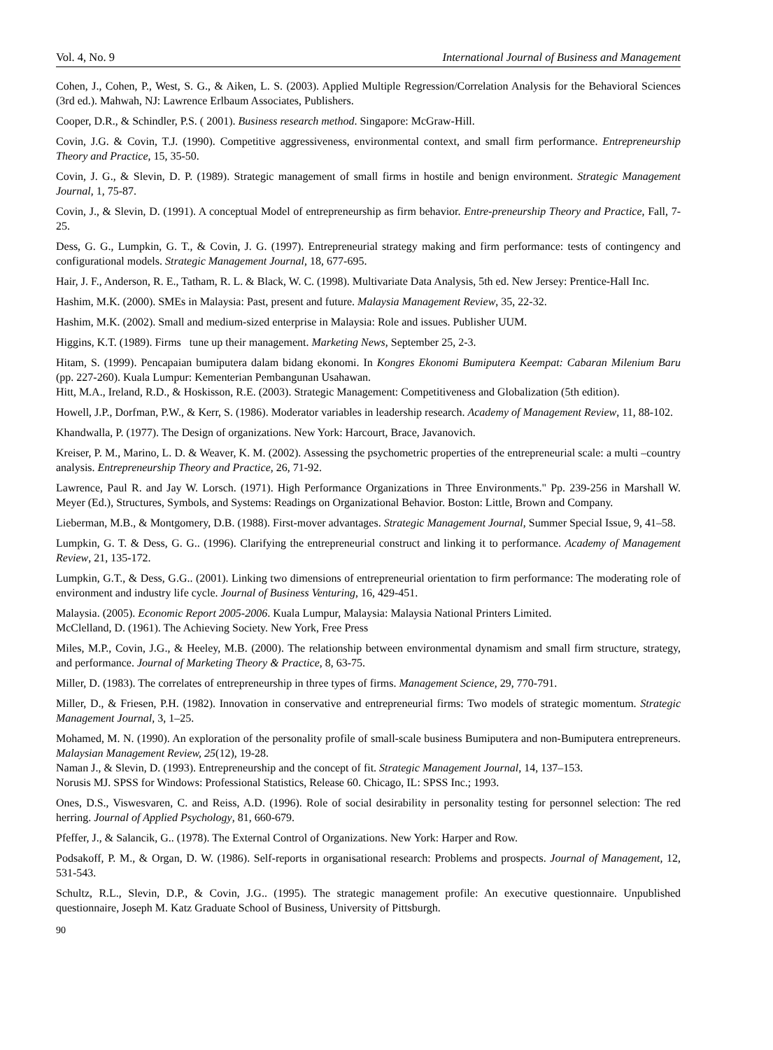Vol. 4, No. 9 International Journal of Business and Management
Cohen, J., Cohen, P., West, S. G., & Aiken, L. S. (2003). Applied Multiple Regression/Correlation Analysis for the Behavioral Sciences (3rd ed.). Mahwah, NJ: Lawrence Erlbaum Associates, Publishers.
Cooper, D.R., & Schindler, P.S. ( 2001). Business research method. Singapore: McGraw-Hill.
Covin, J.G. & Covin, T.J. (1990). Competitive aggressiveness, environmental context, and small firm performance. Entrepreneurship Theory and Practice, 15, 35-50.
Covin, J. G., & Slevin, D. P. (1989). Strategic management of small firms in hostile and benign environment. Strategic Management Journal, 1, 75-87.
Covin, J., & Slevin, D. (1991). A conceptual Model of entrepreneurship as firm behavior. Entre-preneurship Theory and Practice, Fall, 7-25.
Dess, G. G., Lumpkin, G. T., & Covin, J. G. (1997). Entrepreneurial strategy making and firm performance: tests of contingency and configurational models. Strategic Management Journal, 18, 677-695.
Hair, J. F., Anderson, R. E., Tatham, R. L. & Black, W. C. (1998). Multivariate Data Analysis, 5th ed. New Jersey: Prentice-Hall Inc.
Hashim, M.K. (2000). SMEs in Malaysia: Past, present and future. Malaysia Management Review, 35, 22-32.
Hashim, M.K. (2002). Small and medium-sized enterprise in Malaysia: Role and issues. Publisher UUM.
Higgins, K.T. (1989). Firms tune up their management. Marketing News, September 25, 2-3.
Hitam, S. (1999). Pencapaian bumiputera dalam bidang ekonomi. In Kongres Ekonomi Bumiputera Keempat: Cabaran Milenium Baru (pp. 227-260). Kuala Lumpur: Kementerian Pembangunan Usahawan.
Hitt, M.A., Ireland, R.D., & Hoskisson, R.E. (2003). Strategic Management: Competitiveness and Globalization (5th edition).
Howell, J.P., Dorfman, P.W., & Kerr, S. (1986). Moderator variables in leadership research. Academy of Management Review, 11, 88-102.
Khandwalla, P. (1977). The Design of organizations. New York: Harcourt, Brace, Javanovich.
Kreiser, P. M., Marino, L. D. & Weaver, K. M. (2002). Assessing the psychometric properties of the entrepreneurial scale: a multi –country analysis. Entrepreneurship Theory and Practice, 26, 71-92.
Lawrence, Paul R. and Jay W. Lorsch. (1971). High Performance Organizations in Three Environments." Pp. 239-256 in Marshall W. Meyer (Ed.), Structures, Symbols, and Systems: Readings on Organizational Behavior. Boston: Little, Brown and Company.
Lieberman, M.B., & Montgomery, D.B. (1988). First-mover advantages. Strategic Management Journal, Summer Special Issue, 9, 41–58.
Lumpkin, G. T. & Dess, G. G.. (1996). Clarifying the entrepreneurial construct and linking it to performance. Academy of Management Review, 21, 135-172.
Lumpkin, G.T., & Dess, G.G.. (2001). Linking two dimensions of entrepreneurial orientation to firm performance: The moderating role of environment and industry life cycle. Journal of Business Venturing, 16, 429-451.
Malaysia. (2005). Economic Report 2005-2006. Kuala Lumpur, Malaysia: Malaysia National Printers Limited.
McClelland, D. (1961). The Achieving Society. New York, Free Press
Miles, M.P., Covin, J.G., & Heeley, M.B. (2000). The relationship between environmental dynamism and small firm structure, strategy, and performance. Journal of Marketing Theory & Practice, 8, 63-75.
Miller, D. (1983). The correlates of entrepreneurship in three types of firms. Management Science, 29, 770-791.
Miller, D., & Friesen, P.H. (1982). Innovation in conservative and entrepreneurial firms: Two models of strategic momentum. Strategic Management Journal, 3, 1–25.
Mohamed, M. N. (1990). An exploration of the personality profile of small-scale business Bumiputera and non-Bumiputera entrepreneurs. Malaysian Management Review, 25(12), 19-28.
Naman J., & Slevin, D. (1993). Entrepreneurship and the concept of fit. Strategic Management Journal, 14, 137–153.
Norusis MJ. SPSS for Windows: Professional Statistics, Release 60. Chicago, IL: SPSS Inc.; 1993.
Ones, D.S., Viswesvaren, C. and Reiss, A.D. (1996). Role of social desirability in personality testing for personnel selection: The red herring. Journal of Applied Psychology, 81, 660-679.
Pfeffer, J., & Salancik, G.. (1978). The External Control of Organizations. New York: Harper and Row.
Podsakoff, P. M., & Organ, D. W. (1986). Self-reports in organisational research: Problems and prospects. Journal of Management, 12, 531-543.
Schultz, R.L., Slevin, D.P., & Covin, J.G.. (1995). The strategic management profile: An executive questionnaire. Unpublished questionnaire, Joseph M. Katz Graduate School of Business, University of Pittsburgh.
90